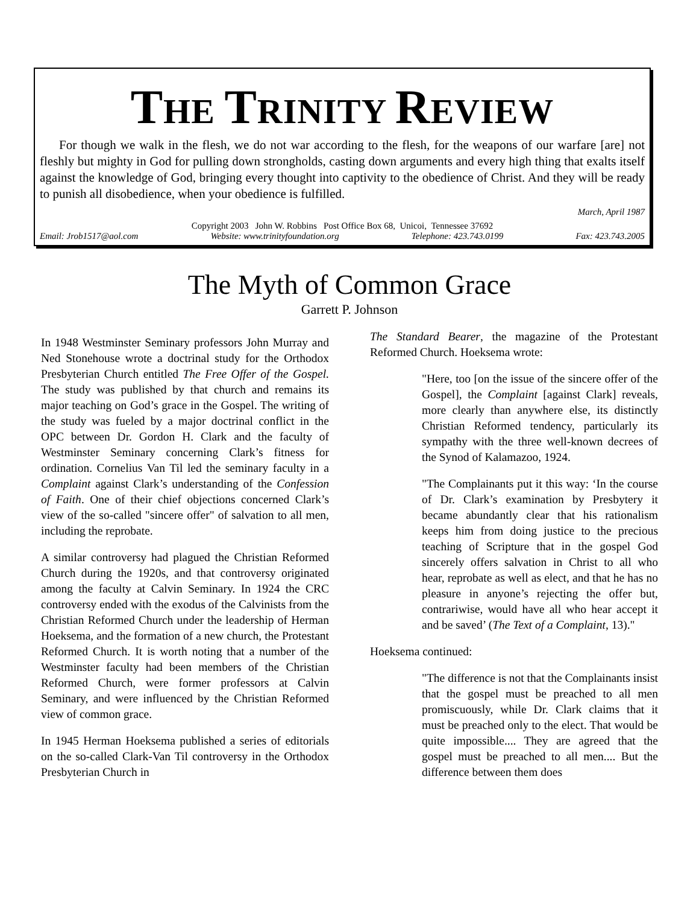THE TRINITY REVIEW
For though we walk in the flesh, we do not war according to the flesh, for the weapons of our warfare [are] not fleshly but mighty in God for pulling down strongholds, casting down arguments and every high thing that exalts itself against the knowledge of God, bringing every thought into captivity to the obedience of Christ. And they will be ready to punish all disobedience, when your obedience is fulfilled.
March, April 1987
Copyright 2003 John W. Robbins Post Office Box 68, Unicoi, Tennessee 37692
Email: Jrob1517@aol.com Website: www.trinityfoundation.org Telephone: 423.743.0199 Fax: 423.743.2005
The Myth of Common Grace
Garrett P. Johnson
In 1948 Westminster Seminary professors John Murray and Ned Stonehouse wrote a doctrinal study for the Orthodox Presbyterian Church entitled The Free Offer of the Gospel. The study was published by that church and remains its major teaching on God’s grace in the Gospel. The writing of the study was fueled by a major doctrinal conflict in the OPC between Dr. Gordon H. Clark and the faculty of Westminster Seminary concerning Clark’s fitness for ordination. Cornelius Van Til led the seminary faculty in a Complaint against Clark’s understanding of the Confession of Faith. One of their chief objections concerned Clark’s view of the so-called "sincere offer" of salvation to all men, including the reprobate.
A similar controversy had plagued the Christian Reformed Church during the 1920s, and that controversy originated among the faculty at Calvin Seminary. In 1924 the CRC controversy ended with the exodus of the Calvinists from the Christian Reformed Church under the leadership of Herman Hoeksema, and the formation of a new church, the Protestant Reformed Church. It is worth noting that a number of the Westminster faculty had been members of the Christian Reformed Church, were former professors at Calvin Seminary, and were influenced by the Christian Reformed view of common grace.
In 1945 Herman Hoeksema published a series of editorials on the so-called Clark-Van Til controversy in the Orthodox Presbyterian Church in
The Standard Bearer, the magazine of the Protestant Reformed Church. Hoeksema wrote:
"Here, too [on the issue of the sincere offer of the Gospel], the Complaint [against Clark] reveals, more clearly than anywhere else, its distinctly Christian Reformed tendency, particularly its sympathy with the three well-known decrees of the Synod of Kalamazoo, 1924.
"The Complainants put it this way: ‘In the course of Dr. Clark’s examination by Presbytery it became abundantly clear that his rationalism keeps him from doing justice to the precious teaching of Scripture that in the gospel God sincerely offers salvation in Christ to all who hear, reprobate as well as elect, and that he has no pleasure in anyone’s rejecting the offer but, contrariwise, would have all who hear accept it and be saved’ (The Text of a Complaint, 13)."
Hoeksema continued:
"The difference is not that the Complainants insist that the gospel must be preached to all men promiscuously, while Dr. Clark claims that it must be preached only to the elect. That would be quite impossible.... They are agreed that the gospel must be preached to all men.... But the difference between them does